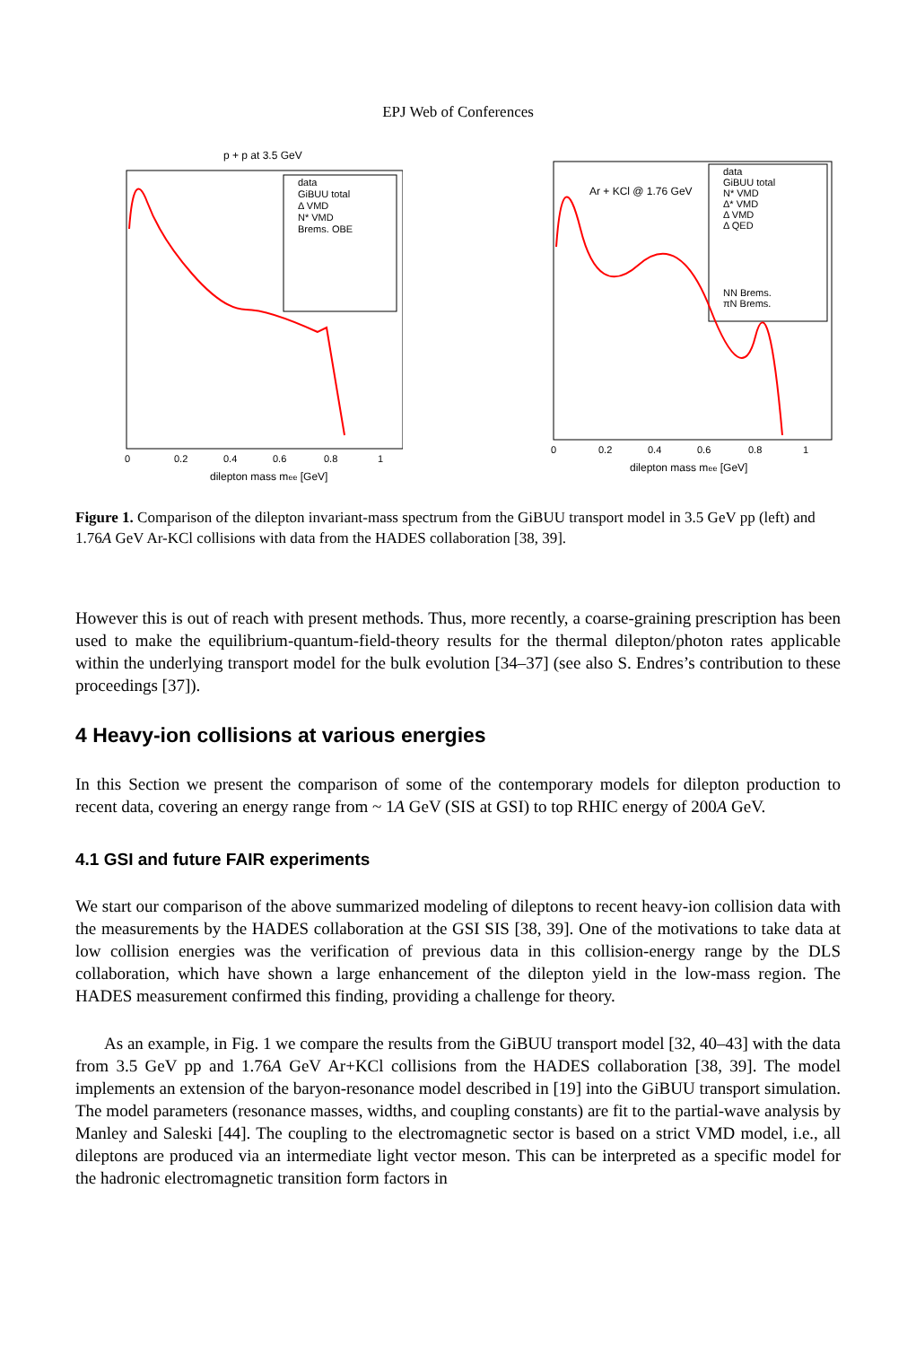EPJ Web of Conferences
p + p at 3.5 GeV
dilepton mass mee [GeV]
0
0.2
0.4
0.6
0.8
1
data
GiBUU total
Δ VMD
N* VMD
Brems. OBE
Ar + KCl @ 1.76 GeV
dilepton mass mee [GeV]
0
0.2
0.4
0.6
0.8
1
data
GiBUU total
N* VMD
Δ* VMD
Δ VMD
Δ QED
NN Brems.
πN Brems.
Figure 1. Comparison of the dilepton invariant-mass spectrum from the GiBUU transport model in 3.5 GeV pp (left) and 1.76A GeV Ar-KCl collisions with data from the HADES collaboration [38, 39].
However this is out of reach with present methods. Thus, more recently, a coarse-graining prescription has been used to make the equilibrium-quantum-field-theory results for the thermal dilepton/photon rates applicable within the underlying transport model for the bulk evolution [34–37] (see also S. Endres’s contribution to these proceedings [37]).
4 Heavy-ion collisions at various energies
In this Section we present the comparison of some of the contemporary models for dilepton production to recent data, covering an energy range from ~ 1A GeV (SIS at GSI) to top RHIC energy of 200A GeV.
4.1 GSI and future FAIR experiments
We start our comparison of the above summarized modeling of dileptons to recent heavy-ion collision data with the measurements by the HADES collaboration at the GSI SIS [38, 39]. One of the motivations to take data at low collision energies was the verification of previous data in this collision-energy range by the DLS collaboration, which have shown a large enhancement of the dilepton yield in the low-mass region. The HADES measurement confirmed this finding, providing a challenge for theory.
As an example, in Fig. 1 we compare the results from the GiBUU transport model [32, 40–43] with the data from 3.5 GeV pp and 1.76A GeV Ar+KCl collisions from the HADES collaboration [38, 39]. The model implements an extension of the baryon-resonance model described in [19] into the GiBUU transport simulation. The model parameters (resonance masses, widths, and coupling constants) are fit to the partial-wave analysis by Manley and Saleski [44]. The coupling to the electromagnetic sector is based on a strict VMD model, i.e., all dileptons are produced via an intermediate light vector meson. This can be interpreted as a specific model for the hadronic electromagnetic transition form factors in